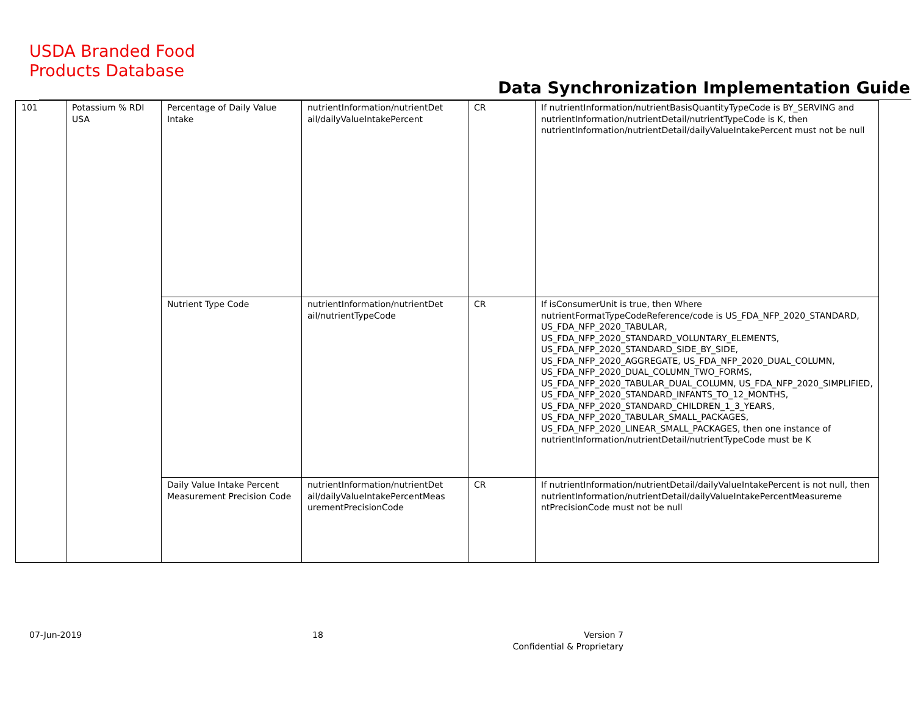USDA Branded Food
Products Database
Data Synchronization Implementation Guide
| 101 | Potassium % RDI USA | Percentage of Daily Value Intake | nutrientInformation/nutrientDet ail/dailyValueIntakePercent | CR | If nutrientInformation/nutrientBasisQuantityTypeCode is BY_SERVING and nutrientInformation/nutrientDetail/nutrientTypeCode is K, then nutrientInformation/nutrientDetail/dailyValueIntakePercent must not be null |
| | | Nutrient Type Code | nutrientInformation/nutrientDet ail/nutrientTypeCode | CR | If isConsumerUnit is true, then Where nutrientFormatTypeCodeReference/code is US_FDA_NFP_2020_STANDARD, US_FDA_NFP_2020_TABULAR, US_FDA_NFP_2020_STANDARD_VOLUNTARY_ELEMENTS, US_FDA_NFP_2020_STANDARD_SIDE_BY_SIDE, US_FDA_NFP_2020_AGGREGATE, US_FDA_NFP_2020_DUAL_COLUMN, US_FDA_NFP_2020_DUAL_COLUMN_TWO_FORMS, US_FDA_NFP_2020_TABULAR_DUAL_COLUMN, US_FDA_NFP_2020_SIMPLIFIED, US_FDA_NFP_2020_STANDARD_INFANTS_TO_12_MONTHS, US_FDA_NFP_2020_STANDARD_CHILDREN_1_3_YEARS, US_FDA_NFP_2020_TABULAR_SMALL_PACKAGES, US_FDA_NFP_2020_LINEAR_SMALL_PACKAGES, then one instance of nutrientInformation/nutrientDetail/nutrientTypeCode must be K |
| | | Daily Value Intake Percent Measurement Precision Code | nutrientInformation/nutrientDet ail/dailyValueIntakePercentMeas urementPrecisionCode | CR | If nutrientInformation/nutrientDetail/dailyValueIntakePercent is not null, then nutrientInformation/nutrientDetail/dailyValueIntakePercentMeasureme ntPrecisionCode must not be null |
07-Jun-2019 18
Version 7
Confidential & Proprietary